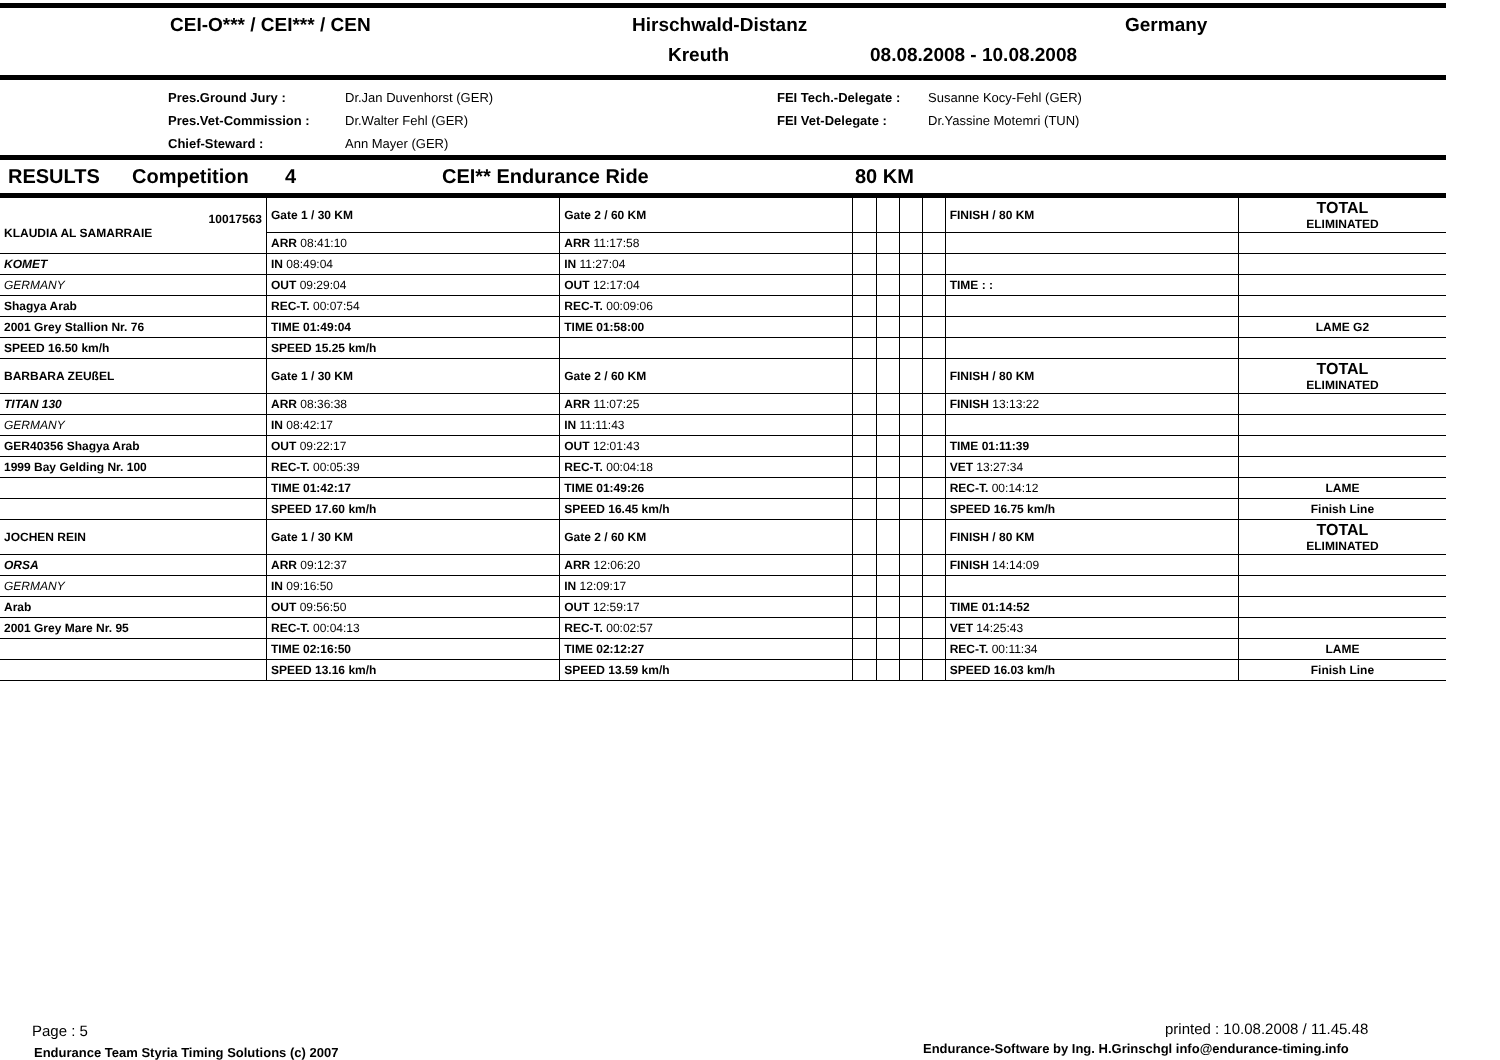CEI-O*** / CEI*** / CEN Hirschwald-Distanz Germany
Kreuth 08.08.2008 - 10.08.2008
Pres.Ground Jury :
Pres.Vet-Commission :
Chief-Steward :
Dr.Jan Duvenhorst (GER)
Dr.Walter Fehl (GER)
Ann Mayer (GER)
FEI Tech.-Delegate :
FEI Vet-Delegate :
Susanne Kocy-Fehl (GER)
Dr.Yassine Motemri (TUN)
RESULTS Competition 4 CEI** Endurance Ride 80 KM
| 10017563 KLAUDIA AL SAMARRAIE | Gate 1 / 30 KM | Gate 2 / 60 KM | | | | | FINISH / 80 KM | TOTAL ELIMINATED |
| | ARR 08:41:10 | ARR 11:17:58 | | | | | | |
| KOMET | IN 08:49:04 | IN 11:27:04 | | | | | | |
| GERMANY | OUT 09:29:04 | OUT 12:17:04 | | | | | TIME : : | |
| Shagya Arab | REC-T. 00:07:54 | REC-T. 00:09:06 | | | | | | |
| 2001 Grey Stallion Nr. 76 | TIME 01:49:04 | TIME 01:58:00 | | | | | | LAME G2 |
| SPEED 16.50 km/h | SPEED 15.25 km/h | | | | | | | |
| BARBARA ZEUßEL | Gate 1 / 30 KM | Gate 2 / 60 KM | | | | | FINISH / 80 KM | TOTAL ELIMINATED |
| TITAN 130 | ARR 08:36:38 | ARR 11:07:25 | | | | | FINISH 13:13:22 | |
| GERMANY | IN 08:42:17 | IN 11:11:43 | | | | | | |
| GER40356 Shagya Arab | OUT 09:22:17 | OUT 12:01:43 | | | | | TIME 01:11:39 | |
| 1999 Bay Gelding Nr. 100 | REC-T. 00:05:39 | REC-T. 00:04:18 | | | | | VET 13:27:34 | |
| | TIME 01:42:17 | TIME 01:49:26 | | | | | REC-T. 00:14:12 | LAME |
| | SPEED 17.60 km/h | SPEED 16.45 km/h | | | | | SPEED 16.75 km/h | Finish Line |
| JOCHEN REIN | Gate 1 / 30 KM | Gate 2 / 60 KM | | | | | FINISH / 80 KM | TOTAL ELIMINATED |
| ORSA | ARR 09:12:37 | ARR 12:06:20 | | | | | FINISH 14:14:09 | |
| GERMANY | IN 09:16:50 | IN 12:09:17 | | | | | | |
| Arab | OUT 09:56:50 | OUT 12:59:17 | | | | | TIME 01:14:52 | |
| 2001 Grey Mare Nr. 95 | REC-T. 00:04:13 | REC-T. 00:02:57 | | | | | VET 14:25:43 | |
| | TIME 02:16:50 | TIME 02:12:27 | | | | | REC-T. 00:11:34 | LAME |
| | SPEED 13.16 km/h | SPEED 13.59 km/h | | | | | SPEED 16.03 km/h | Finish Line |
Page : 5
Endurance Team Styria Timing Solutions (c) 2007
printed : 10.08.2008 / 11.45.48
Endurance-Software by Ing. H.Grinschgl info@endurance-timing.info